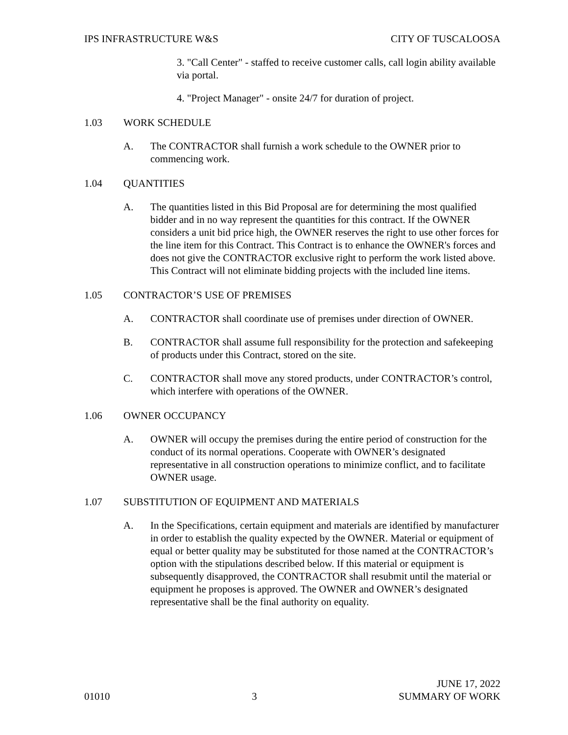IPS INFRASTRUCTURE W&S CITY OF TUSCALOOSA
3. "Call Center" - staffed to receive customer calls, call login ability available via portal.
4. "Project Manager" - onsite 24/7 for duration of project.
1.03 WORK SCHEDULE
A. The CONTRACTOR shall furnish a work schedule to the OWNER prior to commencing work.
1.04 QUANTITIES
A. The quantities listed in this Bid Proposal are for determining the most qualified bidder and in no way represent the quantities for this contract. If the OWNER considers a unit bid price high, the OWNER reserves the right to use other forces for the line item for this Contract. This Contract is to enhance the OWNER's forces and does not give the CONTRACTOR exclusive right to perform the work listed above. This Contract will not eliminate bidding projects with the included line items.
1.05 CONTRACTOR’S USE OF PREMISES
A. CONTRACTOR shall coordinate use of premises under direction of OWNER.
B. CONTRACTOR shall assume full responsibility for the protection and safekeeping of products under this Contract, stored on the site.
C. CONTRACTOR shall move any stored products, under CONTRACTOR’s control, which interfere with operations of the OWNER.
1.06 OWNER OCCUPANCY
A. OWNER will occupy the premises during the entire period of construction for the conduct of its normal operations. Cooperate with OWNER’s designated representative in all construction operations to minimize conflict, and to facilitate OWNER usage.
1.07 SUBSTITUTION OF EQUIPMENT AND MATERIALS
A. In the Specifications, certain equipment and materials are identified by manufacturer in order to establish the quality expected by the OWNER. Material or equipment of equal or better quality may be substituted for those named at the CONTRACTOR’s option with the stipulations described below. If this material or equipment is subsequently disapproved, the CONTRACTOR shall resubmit until the material or equipment he proposes is approved. The OWNER and OWNER’s designated representative shall be the final authority on equality.
01010 3 JUNE 17, 2022
SUMMARY OF WORK